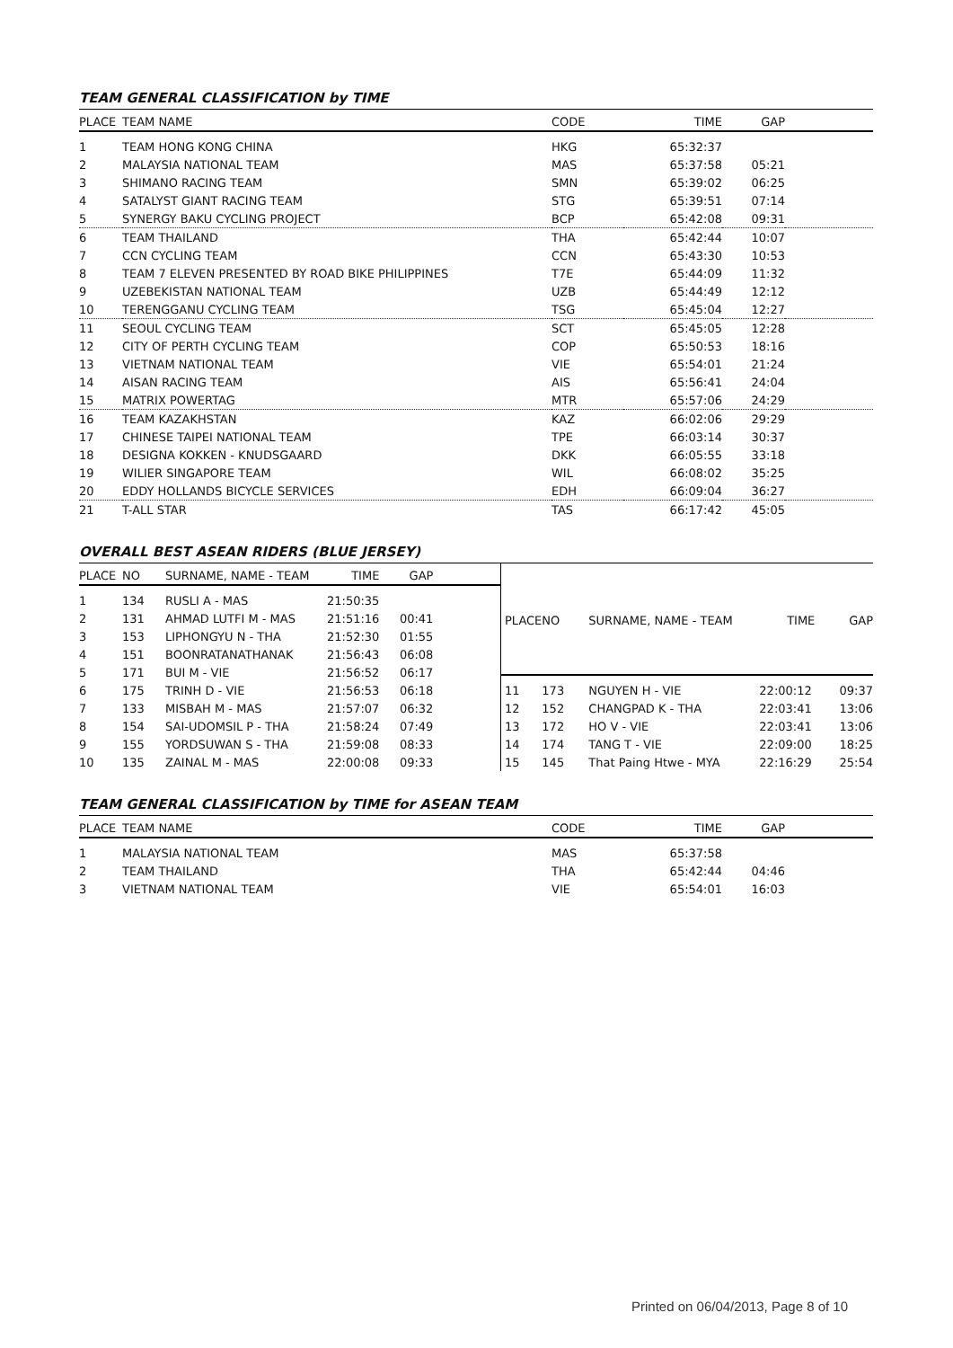TEAM GENERAL CLASSIFICATION by TIME
| PLACE | TEAM NAME | CODE | TIME | GAP | |
| --- | --- | --- | --- | --- | --- |
| 1 | TEAM HONG KONG CHINA | HKG | 65:32:37 | | |
| 2 | MALAYSIA NATIONAL TEAM | MAS | 65:37:58 | 05:21 | |
| 3 | SHIMANO RACING TEAM | SMN | 65:39:02 | 06:25 | |
| 4 | SATALYST GIANT RACING TEAM | STG | 65:39:51 | 07:14 | |
| 5 | SYNERGY BAKU CYCLING PROJECT | BCP | 65:42:08 | 09:31 | |
| 6 | TEAM THAILAND | THA | 65:42:44 | 10:07 | |
| 7 | CCN CYCLING TEAM | CCN | 65:43:30 | 10:53 | |
| 8 | TEAM 7 ELEVEN PRESENTED BY ROAD BIKE PHILIPPINES | T7E | 65:44:09 | 11:32 | |
| 9 | UZEBEKISTAN NATIONAL TEAM | UZB | 65:44:49 | 12:12 | |
| 10 | TERENGGANU CYCLING TEAM | TSG | 65:45:04 | 12:27 | |
| 11 | SEOUL CYCLING TEAM | SCT | 65:45:05 | 12:28 | |
| 12 | CITY OF PERTH CYCLING TEAM | COP | 65:50:53 | 18:16 | |
| 13 | VIETNAM NATIONAL TEAM | VIE | 65:54:01 | 21:24 | |
| 14 | AISAN RACING TEAM | AIS | 65:56:41 | 24:04 | |
| 15 | MATRIX POWERTAG | MTR | 65:57:06 | 24:29 | |
| 16 | TEAM KAZAKHSTAN | KAZ | 66:02:06 | 29:29 | |
| 17 | CHINESE TAIPEI NATIONAL TEAM | TPE | 66:03:14 | 30:37 | |
| 18 | DESIGNA KOKKEN - KNUDSGAARD | DKK | 66:05:55 | 33:18 | |
| 19 | WILIER SINGAPORE TEAM | WIL | 66:08:02 | 35:25 | |
| 20 | EDDY HOLLANDS BICYCLE SERVICES | EDH | 66:09:04 | 36:27 | |
| 21 | T-ALL STAR | TAS | 66:17:42 | 45:05 | |
OVERALL BEST ASEAN RIDERS (BLUE JERSEY)
| PLACE | NO | SURNAME, NAME - TEAM | TIME | GAP | |
| --- | --- | --- | --- | --- | --- |
| 1 | 134 | RUSLI A - MAS | 21:50:35 | | |
| 2 | 131 | AHMAD LUTFI M - MAS | 21:51:16 | 00:41 | |
| 3 | 153 | LIPHONGYU N - THA | 21:52:30 | 01:55 | |
| 4 | 151 | BOONRATANATHANAK | 21:56:43 | 06:08 | |
| 5 | 171 | BUI M - VIE | 21:56:52 | 06:17 | |
| 6 | 175 | TRINH D - VIE | 21:56:53 | 06:18 | |
| 7 | 133 | MISBAH M - MAS | 21:57:07 | 06:32 | |
| 8 | 154 | SAI-UDOMSIL P - THA | 21:58:24 | 07:49 | |
| 9 | 155 | YORDSUWAN S - THA | 21:59:08 | 08:33 | |
| 10 | 135 | ZAINAL M - MAS | 22:00:08 | 09:33 | |
| PLACE | NO | SURNAME, NAME - TEAM | TIME | GAP |
| --- | --- | --- | --- | --- |
| 11 | 173 | NGUYEN H - VIE | 22:00:12 | 09:37 |
| 12 | 152 | CHANGPAD K - THA | 22:03:41 | 13:06 |
| 13 | 172 | HO V - VIE | 22:03:41 | 13:06 |
| 14 | 174 | TANG T - VIE | 22:09:00 | 18:25 |
| 15 | 145 | That Paing Htwe - MYA | 22:16:29 | 25:54 |
TEAM GENERAL CLASSIFICATION by TIME for ASEAN TEAM
| PLACE | TEAM NAME | CODE | TIME | GAP | |
| --- | --- | --- | --- | --- | --- |
| 1 | MALAYSIA NATIONAL TEAM | MAS | 65:37:58 | | |
| 2 | TEAM THAILAND | THA | 65:42:44 | 04:46 | |
| 3 | VIETNAM NATIONAL TEAM | VIE | 65:54:01 | 16:03 | |
Printed on 06/04/2013, Page 8 of 10